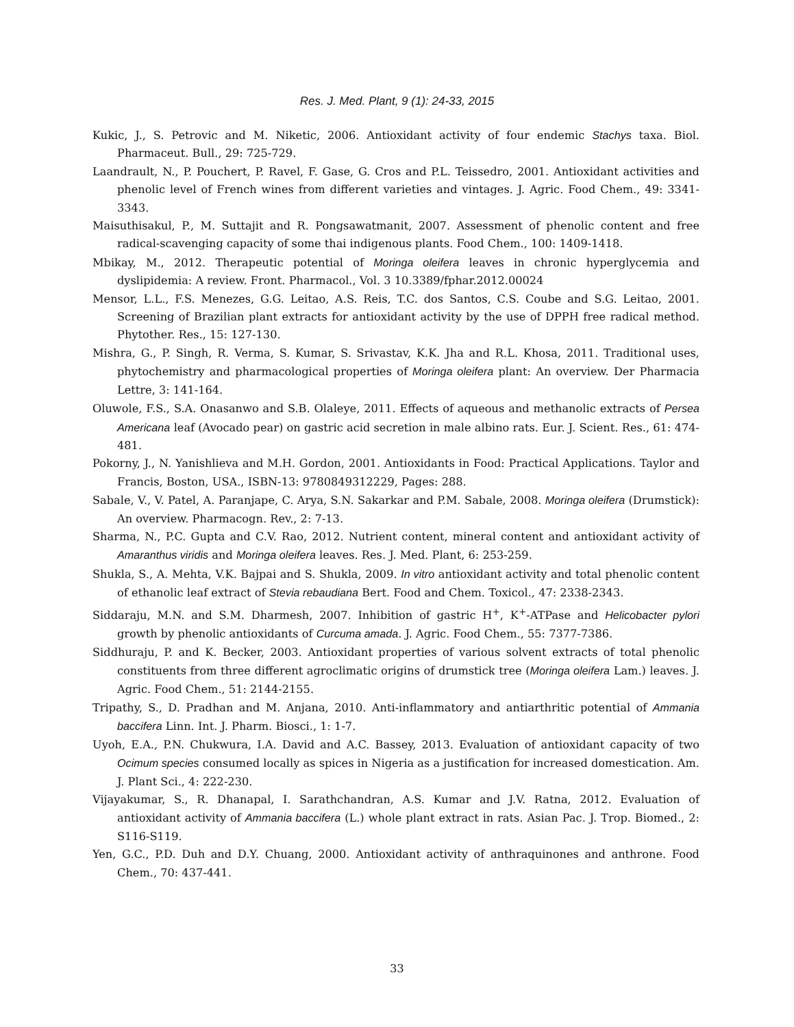Res. J. Med. Plant, 9 (1): 24-33, 2015
Kukic, J., S. Petrovic and M. Niketic, 2006. Antioxidant activity of four endemic Stachys taxa. Biol. Pharmaceut. Bull., 29: 725-729.
Laandrault, N., P. Pouchert, P. Ravel, F. Gase, G. Cros and P.L. Teissedro, 2001. Antioxidant activities and phenolic level of French wines from different varieties and vintages. J. Agric. Food Chem., 49: 3341-3343.
Maisuthisakul, P., M. Suttajit and R. Pongsawatmanit, 2007. Assessment of phenolic content and free radical-scavenging capacity of some thai indigenous plants. Food Chem., 100: 1409-1418.
Mbikay, M., 2012. Therapeutic potential of Moringa oleifera leaves in chronic hyperglycemia and dyslipidemia: A review. Front. Pharmacol., Vol. 3 10.3389/fphar.2012.00024
Mensor, L.L., F.S. Menezes, G.G. Leitao, A.S. Reis, T.C. dos Santos, C.S. Coube and S.G. Leitao, 2001. Screening of Brazilian plant extracts for antioxidant activity by the use of DPPH free radical method. Phytother. Res., 15: 127-130.
Mishra, G., P. Singh, R. Verma, S. Kumar, S. Srivastav, K.K. Jha and R.L. Khosa, 2011. Traditional uses, phytochemistry and pharmacological properties of Moringa oleifera plant: An overview. Der Pharmacia Lettre, 3: 141-164.
Oluwole, F.S., S.A. Onasanwo and S.B. Olaleye, 2011. Effects of aqueous and methanolic extracts of Persea Americana leaf (Avocado pear) on gastric acid secretion in male albino rats. Eur. J. Scient. Res., 61: 474-481.
Pokorny, J., N. Yanishlieva and M.H. Gordon, 2001. Antioxidants in Food: Practical Applications. Taylor and Francis, Boston, USA., ISBN-13: 9780849312229, Pages: 288.
Sabale, V., V. Patel, A. Paranjape, C. Arya, S.N. Sakarkar and P.M. Sabale, 2008. Moringa oleifera (Drumstick): An overview. Pharmacogn. Rev., 2: 7-13.
Sharma, N., P.C. Gupta and C.V. Rao, 2012. Nutrient content, mineral content and antioxidant activity of Amaranthus viridis and Moringa oleifera leaves. Res. J. Med. Plant, 6: 253-259.
Shukla, S., A. Mehta, V.K. Bajpai and S. Shukla, 2009. In vitro antioxidant activity and total phenolic content of ethanolic leaf extract of Stevia rebaudiana Bert. Food and Chem. Toxicol., 47: 2338-2343.
Siddaraju, M.N. and S.M. Dharmesh, 2007. Inhibition of gastric H<sup>+</sup>, K<sup>+</sup>-ATPase and Helicobacter pylori growth by phenolic antioxidants of Curcuma amada. J. Agric. Food Chem., 55: 7377-7386.
Siddhuraju, P. and K. Becker, 2003. Antioxidant properties of various solvent extracts of total phenolic constituents from three different agroclimatic origins of drumstick tree (Moringa oleifera Lam.) leaves. J. Agric. Food Chem., 51: 2144-2155.
Tripathy, S., D. Pradhan and M. Anjana, 2010. Anti-inflammatory and antiarthritic potential of Ammania baccifera Linn. Int. J. Pharm. Biosci., 1: 1-7.
Uyoh, E.A., P.N. Chukwura, I.A. David and A.C. Bassey, 2013. Evaluation of antioxidant capacity of two Ocimum species consumed locally as spices in Nigeria as a justification for increased domestication. Am. J. Plant Sci., 4: 222-230.
Vijayakumar, S., R. Dhanapal, I. Sarathchandran, A.S. Kumar and J.V. Ratna, 2012. Evaluation of antioxidant activity of Ammania baccifera (L.) whole plant extract in rats. Asian Pac. J. Trop. Biomed., 2: S116-S119.
Yen, G.C., P.D. Duh and D.Y. Chuang, 2000. Antioxidant activity of anthraquinones and anthrone. Food Chem., 70: 437-441.
33